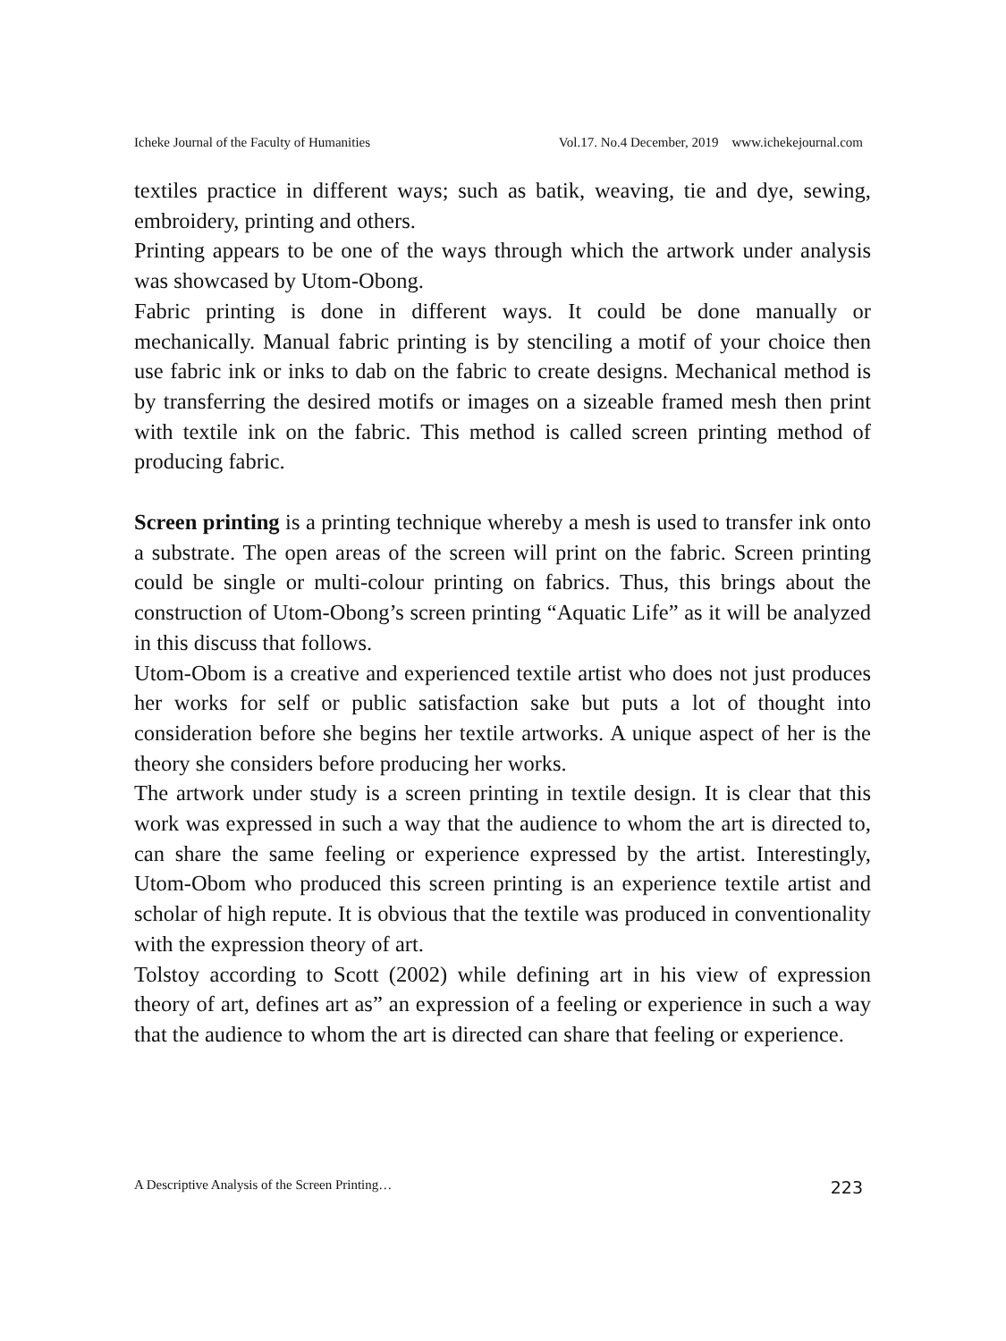Icheke Journal of the Faculty of Humanities Vol.17. No.4 December, 2019 www.ichekejournal.com
textiles practice in different ways; such as batik, weaving, tie and dye, sewing, embroidery, printing and others.
Printing appears to be one of the ways through which the artwork under analysis was showcased by Utom-Obong.
Fabric printing is done in different ways. It could be done manually or mechanically. Manual fabric printing is by stenciling a motif of your choice then use fabric ink or inks to dab on the fabric to create designs. Mechanical method is by transferring the desired motifs or images on a sizeable framed mesh then print with textile ink on the fabric. This method is called screen printing method of producing fabric.
Screen printing is a printing technique whereby a mesh is used to transfer ink onto a substrate. The open areas of the screen will print on the fabric. Screen printing could be single or multi-colour printing on fabrics. Thus, this brings about the construction of Utom-Obong’s screen printing “Aquatic Life” as it will be analyzed in this discuss that follows.
Utom-Obom is a creative and experienced textile artist who does not just produces her works for self or public satisfaction sake but puts a lot of thought into consideration before she begins her textile artworks. A unique aspect of her is the theory she considers before producing her works.
The artwork under study is a screen printing in textile design. It is clear that this work was expressed in such a way that the audience to whom the art is directed to, can share the same feeling or experience expressed by the artist. Interestingly, Utom-Obom who produced this screen printing is an experience textile artist and scholar of high repute. It is obvious that the textile was produced in conventionality with the expression theory of art.
Tolstoy according to Scott (2002) while defining art in his view of expression theory of art, defines art as” an expression of a feeling or experience in such a way that the audience to whom the art is directed can share that feeling or experience.
A Descriptive Analysis of the Screen Printing… 223